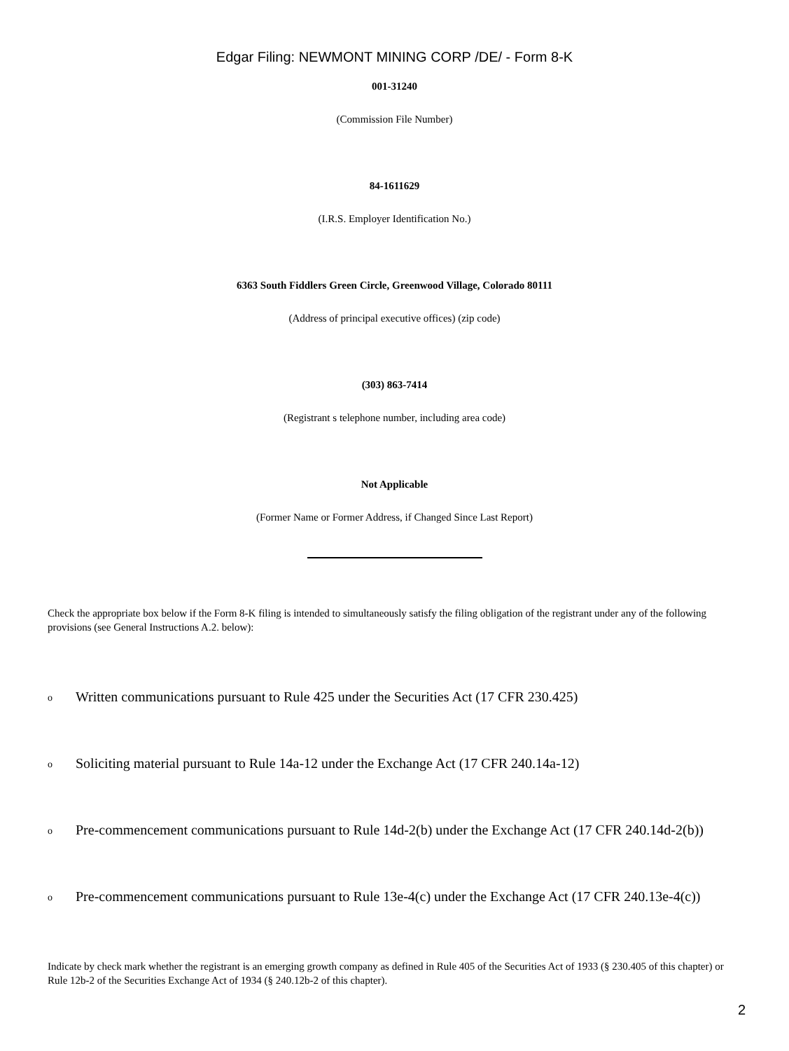Edgar Filing: NEWMONT MINING CORP /DE/ - Form 8-K
001-31240
(Commission File Number)
84-1611629
(I.R.S. Employer Identification No.)
6363 South Fiddlers Green Circle, Greenwood Village, Colorado 80111
(Address of principal executive offices) (zip code)
(303) 863-7414
(Registrant s telephone number, including area code)
Not Applicable
(Former Name or Former Address, if Changed Since Last Report)
Check the appropriate box below if the Form 8-K filing is intended to simultaneously satisfy the filing obligation of the registrant under any of the following provisions (see General Instructions A.2. below):
o Written communications pursuant to Rule 425 under the Securities Act (17 CFR 230.425)
o Soliciting material pursuant to Rule 14a-12 under the Exchange Act (17 CFR 240.14a-12)
o Pre-commencement communications pursuant to Rule 14d-2(b) under the Exchange Act (17 CFR 240.14d-2(b))
o Pre-commencement communications pursuant to Rule 13e-4(c) under the Exchange Act (17 CFR 240.13e-4(c))
Indicate by check mark whether the registrant is an emerging growth company as defined in Rule 405 of the Securities Act of 1933 (§ 230.405 of this chapter) or Rule 12b-2 of the Securities Exchange Act of 1934 (§ 240.12b-2 of this chapter).
2